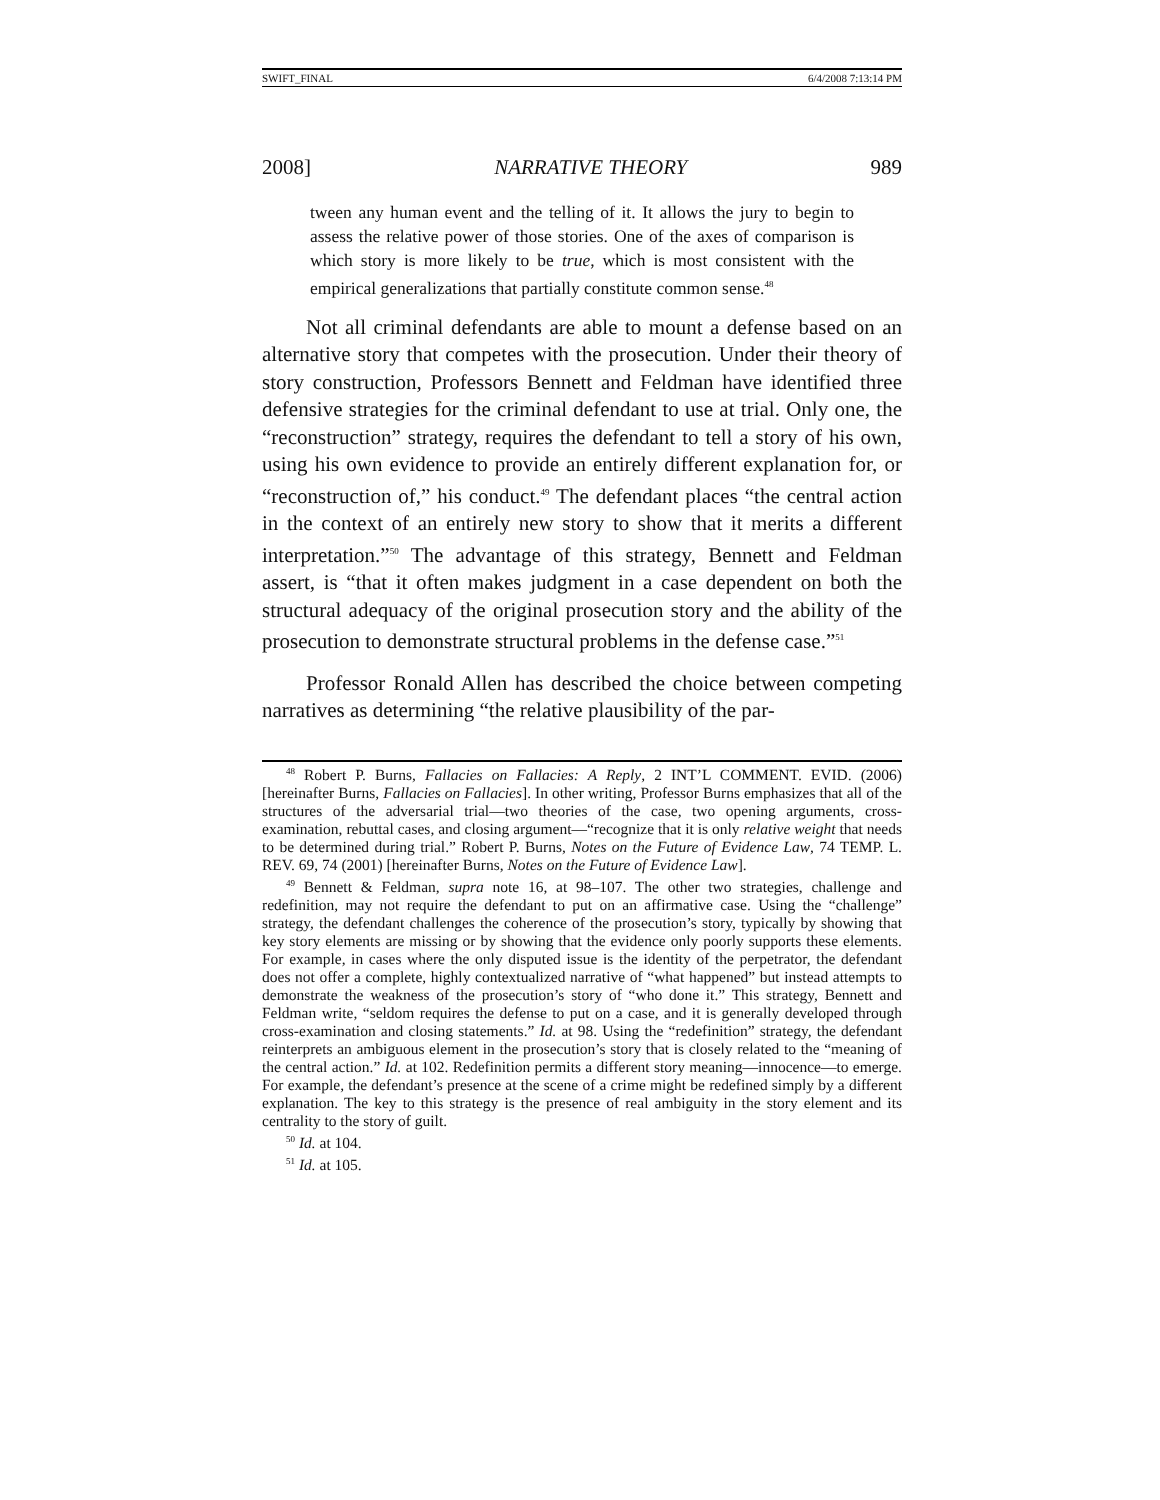SWIFT_FINAL 6/4/2008 7:13:14 PM
2008] NARRATIVE THEORY 989
tween any human event and the telling of it. It allows the jury to begin to assess the relative power of those stories. One of the axes of comparison is which story is more likely to be true, which is most consistent with the empirical generalizations that partially constitute common sense.<sup>48</sup>
Not all criminal defendants are able to mount a defense based on an alternative story that competes with the prosecution. Under their theory of story construction, Professors Bennett and Feldman have identified three defensive strategies for the criminal defendant to use at trial. Only one, the “reconstruction” strategy, requires the defendant to tell a story of his own, using his own evidence to provide an entirely different explanation for, or “reconstruction of,” his conduct.<sup>49</sup> The defendant places “the central action in the context of an entirely new story to show that it merits a different interpretation.”<sup>50</sup> The advantage of this strategy, Bennett and Feldman assert, is “that it often makes judgment in a case dependent on both the structural adequacy of the original prosecution story and the ability of the prosecution to demonstrate structural problems in the defense case.”<sup>51</sup>
Professor Ronald Allen has described the choice between competing narratives as determining “the relative plausibility of the par-
<sup>48</sup> Robert P. Burns, Fallacies on Fallacies: A Reply, 2 INT’L COMMENT. EVID. (2006) [hereinafter Burns, Fallacies on Fallacies]. In other writing, Professor Burns emphasizes that all of the structures of the adversarial trial—two theories of the case, two opening arguments, cross-examination, rebuttal cases, and closing argument—“recognize that it is only relative weight that needs to be determined during trial.” Robert P. Burns, Notes on the Future of Evidence Law, 74 TEMP. L. REV. 69, 74 (2001) [hereinafter Burns, Notes on the Future of Evidence Law].
<sup>49</sup> Bennett & Feldman, supra note 16, at 98–107. The other two strategies, challenge and redefinition, may not require the defendant to put on an affirmative case. Using the “challenge” strategy, the defendant challenges the coherence of the prosecution’s story, typically by showing that key story elements are missing or by showing that the evidence only poorly supports these elements. For example, in cases where the only disputed issue is the identity of the perpetrator, the defendant does not offer a complete, highly contextualized narrative of “what happened” but instead attempts to demonstrate the weakness of the prosecution’s story of “who done it.” This strategy, Bennett and Feldman write, “seldom requires the defense to put on a case, and it is generally developed through cross-examination and closing statements.” Id. at 98. Using the “redefinition” strategy, the defendant reinterprets an ambiguous element in the prosecution’s story that is closely related to the “meaning of the central action.” Id. at 102. Redefinition permits a different story meaning—innocence—to emerge. For example, the defendant’s presence at the scene of a crime might be redefined simply by a different explanation. The key to this strategy is the presence of real ambiguity in the story element and its centrality to the story of guilt.
<sup>50</sup> Id. at 104.
<sup>51</sup> Id. at 105.